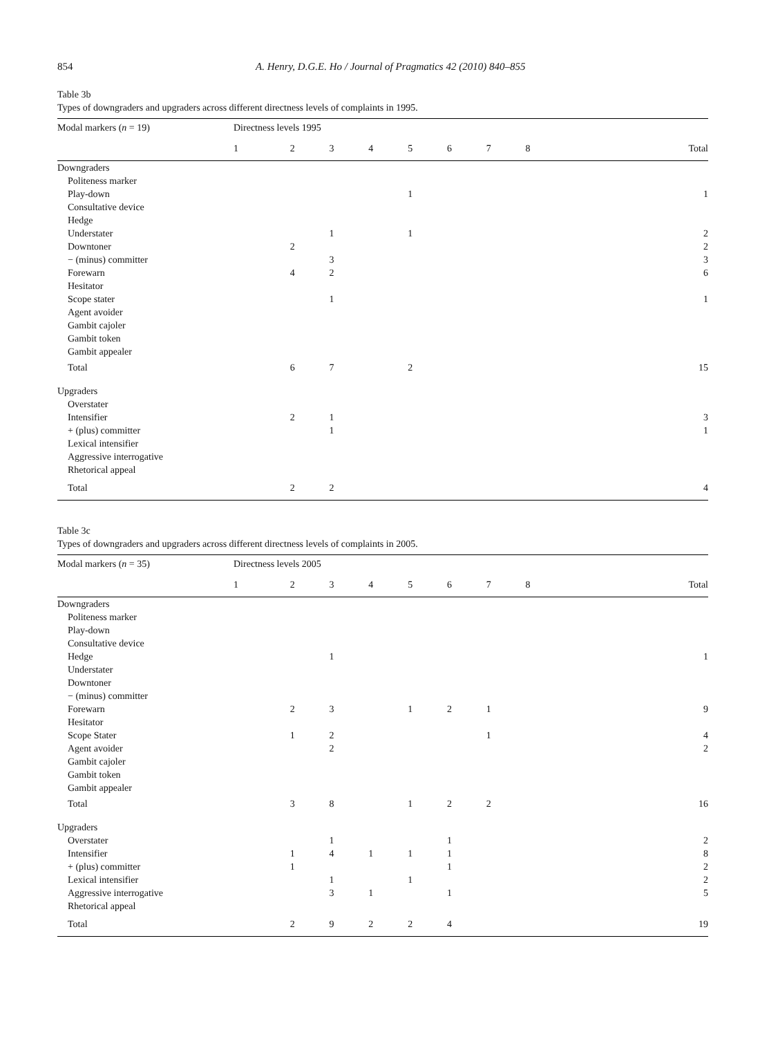854 A. Henry, D.G.E. Ho / Journal of Pragmatics 42 (2010) 840–855
Table 3b
Types of downgraders and upgraders across different directness levels of complaints in 1995.
| Modal markers ( n = 19) | Directness levels 1995 | | | | | | | | |
| --- | --- | --- | --- | --- | --- | --- | --- | --- | --- |
| | 1 | 2 | 3 | 4 | 5 | 6 | 7 | 8 | Total |
| Downgraders | | | | | | | | | |
| Politeness marker | | | | | | | | | |
| Play-down | | | | | 1 | | | | 1 |
| Consultative device | | | | | | | | | |
| Hedge | | | | | | | | | |
| Understater | | | 1 | | 1 | | | | 2 |
| Downtoner | | 2 | | | | | | | 2 |
| − (minus) committer | | | 3 | | | | | | 3 |
| Forewarn | | 4 | 2 | | | | | | 6 |
| Hesitator | | | | | | | | | |
| Scope stater | | | 1 | | | | | | 1 |
| Agent avoider | | | | | | | | | |
| Gambit cajoler | | | | | | | | | |
| Gambit token | | | | | | | | | |
| Gambit appealer | | | | | | | | | |
| Total | | 6 | 7 | | 2 | | | | 15 |
| Upgraders | | | | | | | | | |
| Overstater | | | | | | | | | |
| Intensifier | | 2 | 1 | | | | | | 3 |
| + (plus) committer | | | 1 | | | | | | 1 |
| Lexical intensifier | | | | | | | | | |
| Aggressive interrogative | | | | | | | | | |
| Rhetorical appeal | | | | | | | | | |
| Total | | 2 | 2 | | | | | | 4 |
Table 3c
Types of downgraders and upgraders across different directness levels of complaints in 2005.
| Modal markers ( n = 35) | Directness levels 2005 | | | | | | | | |
| --- | --- | --- | --- | --- | --- | --- | --- | --- | --- |
| | 1 | 2 | 3 | 4 | 5 | 6 | 7 | 8 | Total |
| Downgraders | | | | | | | | | |
| Politeness marker | | | | | | | | | |
| Play-down | | | | | | | | | |
| Consultative device | | | | | | | | | |
| Hedge | | | 1 | | | | | | 1 |
| Understater | | | | | | | | | |
| Downtoner | | | | | | | | | |
| − (minus) committer | | | | | | | | | |
| Forewarn | | 2 | 3 | | 1 | 2 | 1 | | 9 |
| Hesitator | | | | | | | | | |
| Scope Stater | | 1 | 2 | | | | 1 | | 4 |
| Agent avoider | | | 2 | | | | | | 2 |
| Gambit cajoler | | | | | | | | | |
| Gambit token | | | | | | | | | |
| Gambit appealer | | | | | | | | | |
| Total | | 3 | 8 | | 1 | 2 | 2 | | 16 |
| Upgraders | | | | | | | | | |
| Overstater | | | 1 | | | 1 | | | 2 |
| Intensifier | | 1 | 4 | 1 | 1 | 1 | | | 8 |
| + (plus) committer | | 1 | | | | 1 | | | 2 |
| Lexical intensifier | | | 1 | | 1 | | | | 2 |
| Aggressive interrogative | | | 3 | 1 | | 1 | | | 5 |
| Rhetorical appeal | | | | | | | | | |
| Total | | 2 | 9 | 2 | 2 | 4 | | | 19 |